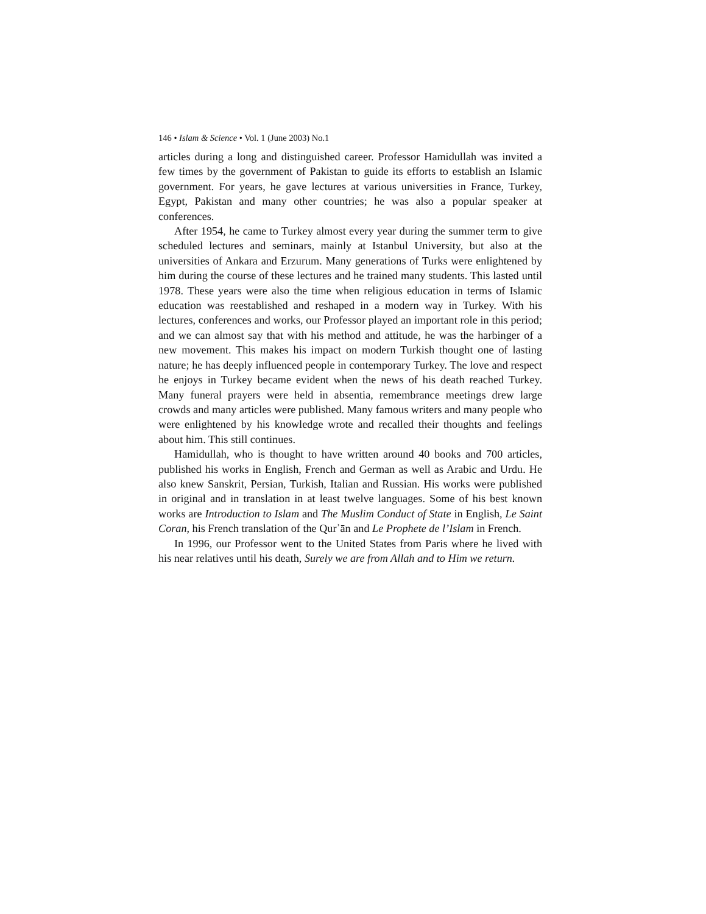146 • Islam & Science • Vol. 1 (June 2003) No.1
articles during a long and distinguished career. Professor Hamidullah was invited a few times by the government of Pakistan to guide its efforts to establish an Islamic government. For years, he gave lectures at various universities in France, Turkey, Egypt, Pakistan and many other countries; he was also a popular speaker at conferences.
After 1954, he came to Turkey almost every year during the summer term to give scheduled lectures and seminars, mainly at Istanbul University, but also at the universities of Ankara and Erzurum. Many generations of Turks were enlightened by him during the course of these lectures and he trained many students. This lasted until 1978. These years were also the time when religious education in terms of Islamic education was reestablished and reshaped in a modern way in Turkey. With his lectures, conferences and works, our Professor played an important role in this period; and we can almost say that with his method and attitude, he was the harbinger of a new movement. This makes his impact on modern Turkish thought one of lasting nature; he has deeply influenced people in contemporary Turkey. The love and respect he enjoys in Turkey became evident when the news of his death reached Turkey. Many funeral prayers were held in absentia, remembrance meetings drew large crowds and many articles were published. Many famous writers and many people who were enlightened by his knowledge wrote and recalled their thoughts and feelings about him. This still continues.
Hamidullah, who is thought to have written around 40 books and 700 articles, published his works in English, French and German as well as Arabic and Urdu. He also knew Sanskrit, Persian, Turkish, Italian and Russian. His works were published in original and in translation in at least twelve languages. Some of his best known works are Introduction to Islam and The Muslim Conduct of State in English, Le Saint Coran, his French translation of the Qurʾān and Le Prophete de l’Islam in French.
In 1996, our Professor went to the United States from Paris where he lived with his near relatives until his death, Surely we are from Allah and to Him we return.